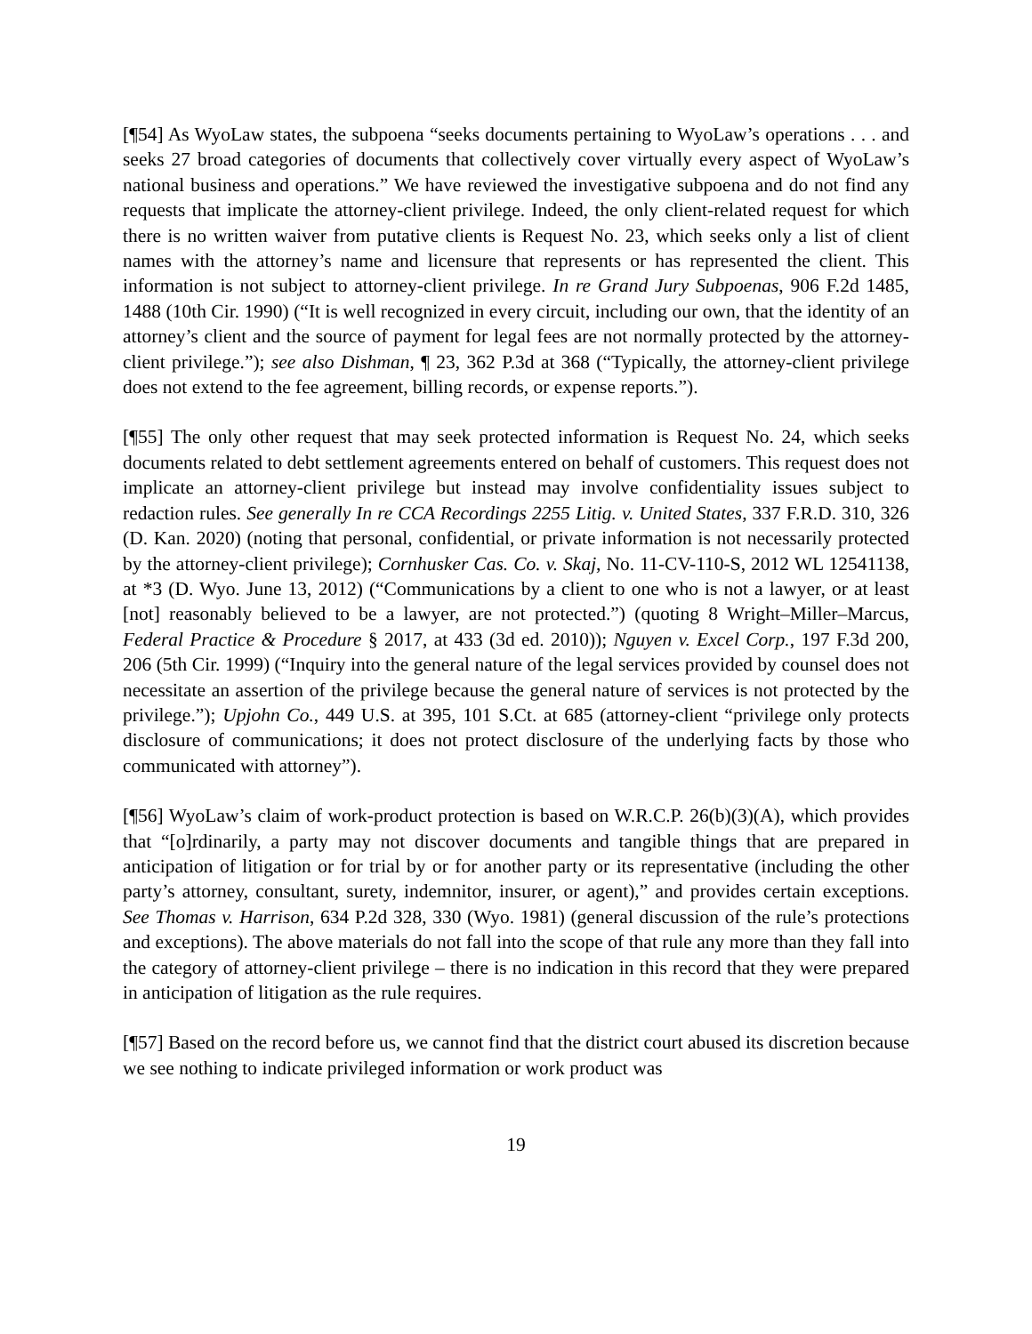[¶54] As WyoLaw states, the subpoena “seeks documents pertaining to WyoLaw’s operations . . . and seeks 27 broad categories of documents that collectively cover virtually every aspect of WyoLaw’s national business and operations.” We have reviewed the investigative subpoena and do not find any requests that implicate the attorney-client privilege. Indeed, the only client-related request for which there is no written waiver from putative clients is Request No. 23, which seeks only a list of client names with the attorney’s name and licensure that represents or has represented the client. This information is not subject to attorney-client privilege. In re Grand Jury Subpoenas, 906 F.2d 1485, 1488 (10th Cir. 1990) (“It is well recognized in every circuit, including our own, that the identity of an attorney’s client and the source of payment for legal fees are not normally protected by the attorney-client privilege.”); see also Dishman, ¶ 23, 362 P.3d at 368 (“Typically, the attorney-client privilege does not extend to the fee agreement, billing records, or expense reports.”).
[¶55] The only other request that may seek protected information is Request No. 24, which seeks documents related to debt settlement agreements entered on behalf of customers. This request does not implicate an attorney-client privilege but instead may involve confidentiality issues subject to redaction rules. See generally In re CCA Recordings 2255 Litig. v. United States, 337 F.R.D. 310, 326 (D. Kan. 2020) (noting that personal, confidential, or private information is not necessarily protected by the attorney-client privilege); Cornhusker Cas. Co. v. Skaj, No. 11-CV-110-S, 2012 WL 12541138, at *3 (D. Wyo. June 13, 2012) (“Communications by a client to one who is not a lawyer, or at least [not] reasonably believed to be a lawyer, are not protected.”) (quoting 8 Wright–Miller–Marcus, Federal Practice & Procedure § 2017, at 433 (3d ed. 2010)); Nguyen v. Excel Corp., 197 F.3d 200, 206 (5th Cir. 1999) (“Inquiry into the general nature of the legal services provided by counsel does not necessitate an assertion of the privilege because the general nature of services is not protected by the privilege.”); Upjohn Co., 449 U.S. at 395, 101 S.Ct. at 685 (attorney-client “privilege only protects disclosure of communications; it does not protect disclosure of the underlying facts by those who communicated with attorney”).
[¶56] WyoLaw’s claim of work-product protection is based on W.R.C.P. 26(b)(3)(A), which provides that “[o]rdinarily, a party may not discover documents and tangible things that are prepared in anticipation of litigation or for trial by or for another party or its representative (including the other party’s attorney, consultant, surety, indemnitor, insurer, or agent),” and provides certain exceptions. See Thomas v. Harrison, 634 P.2d 328, 330 (Wyo. 1981) (general discussion of the rule’s protections and exceptions). The above materials do not fall into the scope of that rule any more than they fall into the category of attorney-client privilege – there is no indication in this record that they were prepared in anticipation of litigation as the rule requires.
[¶57] Based on the record before us, we cannot find that the district court abused its discretion because we see nothing to indicate privileged information or work product was
19